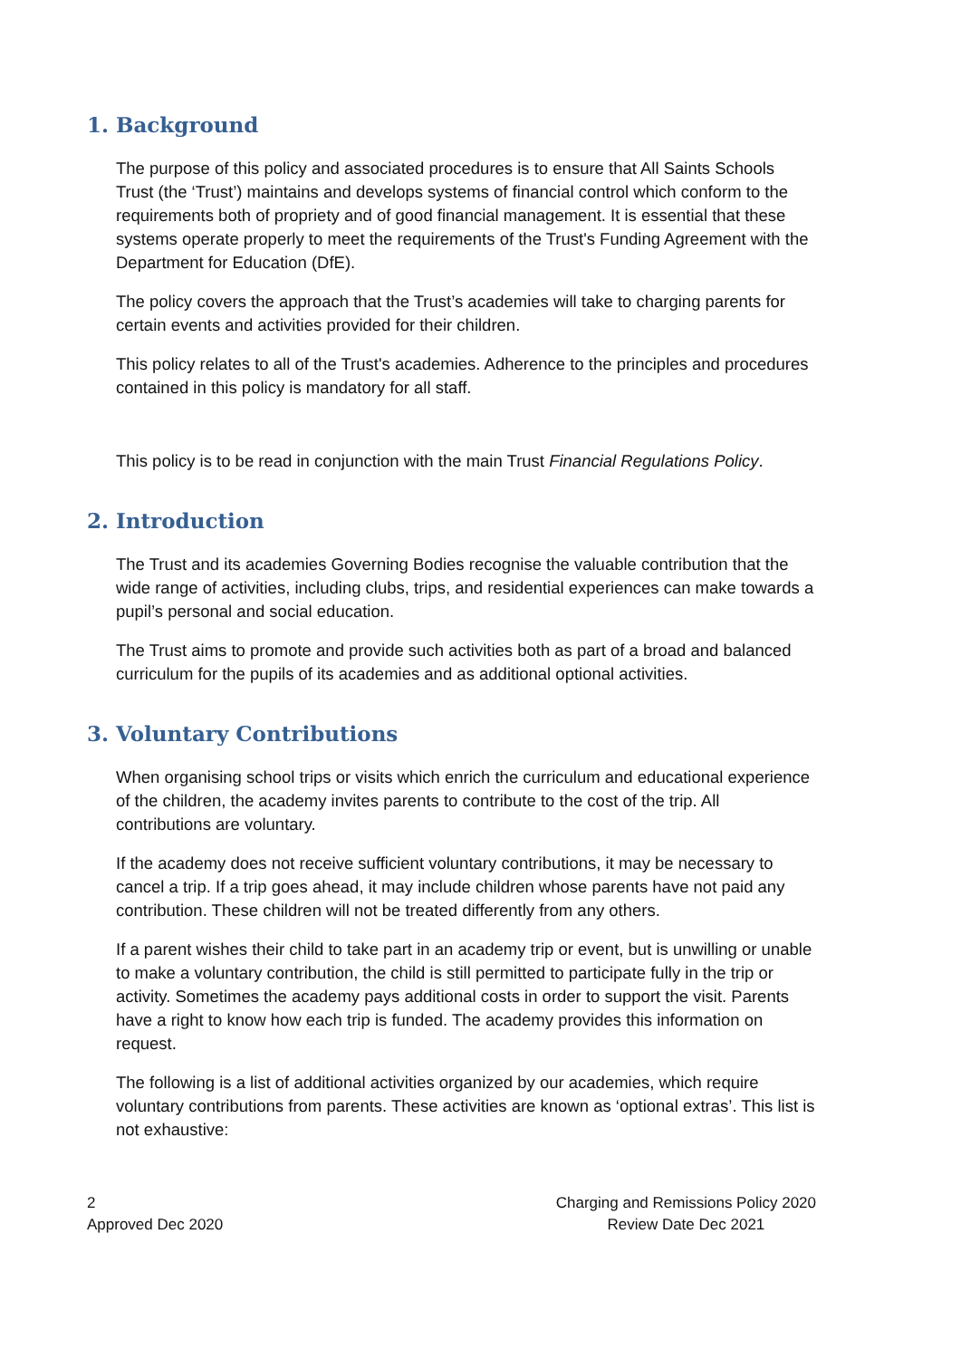1. Background
The purpose of this policy and associated procedures is to ensure that All Saints Schools Trust (the ‘Trust’) maintains and develops systems of financial control which conform to the requirements both of propriety and of good financial management. It is essential that these systems operate properly to meet the requirements of the Trust's Funding Agreement with the Department for Education (DfE).
The policy covers the approach that the Trust’s academies will take to charging parents for certain events and activities provided for their children.
This policy relates to all of the Trust's academies. Adherence to the principles and procedures contained in this policy is mandatory for all staff.
This policy is to be read in conjunction with the main Trust Financial Regulations Policy.
2. Introduction
The Trust and its academies Governing Bodies recognise the valuable contribution that the wide range of activities, including clubs, trips, and residential experiences can make towards a pupil’s personal and social education.
The Trust aims to promote and provide such activities both as part of a broad and balanced curriculum for the pupils of its academies and as additional optional activities.
3. Voluntary Contributions
When organising school trips or visits which enrich the curriculum and educational experience of the children, the academy invites parents to contribute to the cost of the trip. All contributions are voluntary.
If the academy does not receive sufficient voluntary contributions, it may be necessary to cancel a trip. If a trip goes ahead, it may include children whose parents have not paid any contribution. These children will not be treated differently from any others.
If a parent wishes their child to take part in an academy trip or event, but is unwilling or unable to make a voluntary contribution, the child is still permitted to participate fully in the trip or activity. Sometimes the academy pays additional costs in order to support the visit. Parents have a right to know how each trip is funded. The academy provides this information on request.
The following is a list of additional activities organized by our academies, which require voluntary contributions from parents. These activities are known as ‘optional extras’. This list is not exhaustive:
2
Approved Dec 2020
Charging and Remissions Policy 2020
Review Date Dec 2021